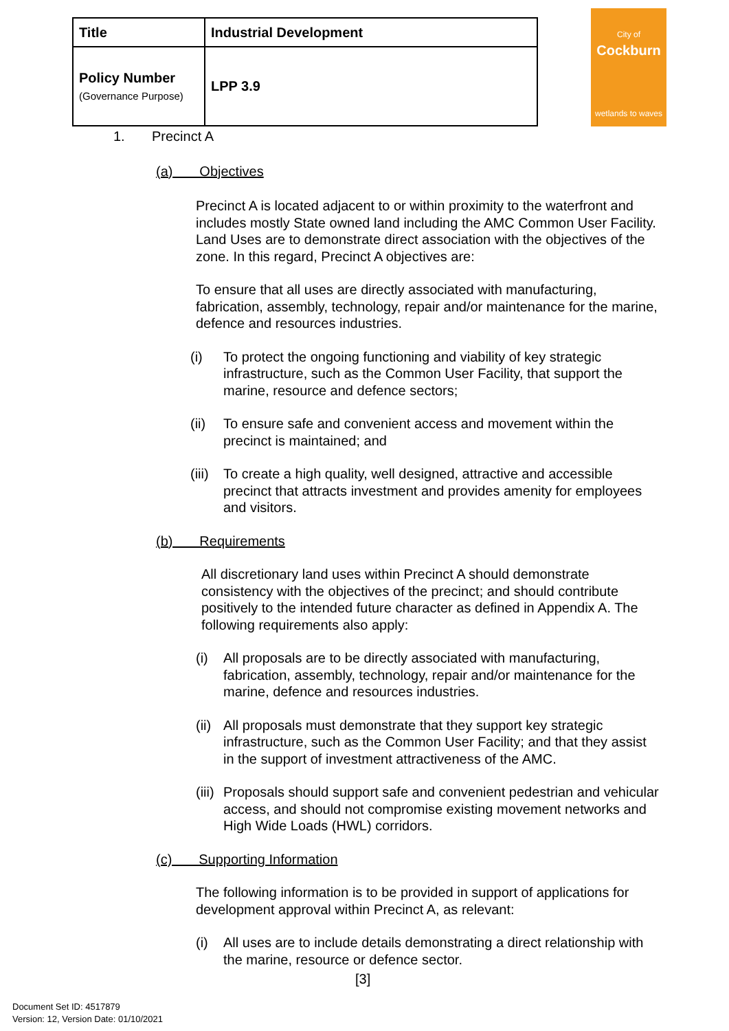| Title | Industrial Development |
| Policy Number (Governance Purpose) | LPP 3.9 |
City of
Cockburn
wetlands to waves
1. Precinct A
(a) Objectives
Precinct A is located adjacent to or within proximity to the waterfront and includes mostly State owned land including the AMC Common User Facility. Land Uses are to demonstrate direct association with the objectives of the zone. In this regard, Precinct A objectives are:
To ensure that all uses are directly associated with manufacturing, fabrication, assembly, technology, repair and/or maintenance for the marine, defence and resources industries.
(i) To protect the ongoing functioning and viability of key strategic infrastructure, such as the Common User Facility, that support the marine, resource and defence sectors;
(ii) To ensure safe and convenient access and movement within the precinct is maintained; and
(iii) To create a high quality, well designed, attractive and accessible precinct that attracts investment and provides amenity for employees and visitors.
(b) Requirements
All discretionary land uses within Precinct A should demonstrate consistency with the objectives of the precinct; and should contribute positively to the intended future character as defined in Appendix A. The following requirements also apply:
(i) All proposals are to be directly associated with manufacturing, fabrication, assembly, technology, repair and/or maintenance for the marine, defence and resources industries.
(ii) All proposals must demonstrate that they support key strategic infrastructure, such as the Common User Facility; and that they assist in the support of investment attractiveness of the AMC.
(iii) Proposals should support safe and convenient pedestrian and vehicular access, and should not compromise existing movement networks and High Wide Loads (HWL) corridors.
(c) Supporting Information
The following information is to be provided in support of applications for development approval within Precinct A, as relevant:
(i) All uses are to include details demonstrating a direct relationship with the marine, resource or defence sector.
[3]
Document Set ID: 4517879
Version: 12, Version Date: 01/10/2021